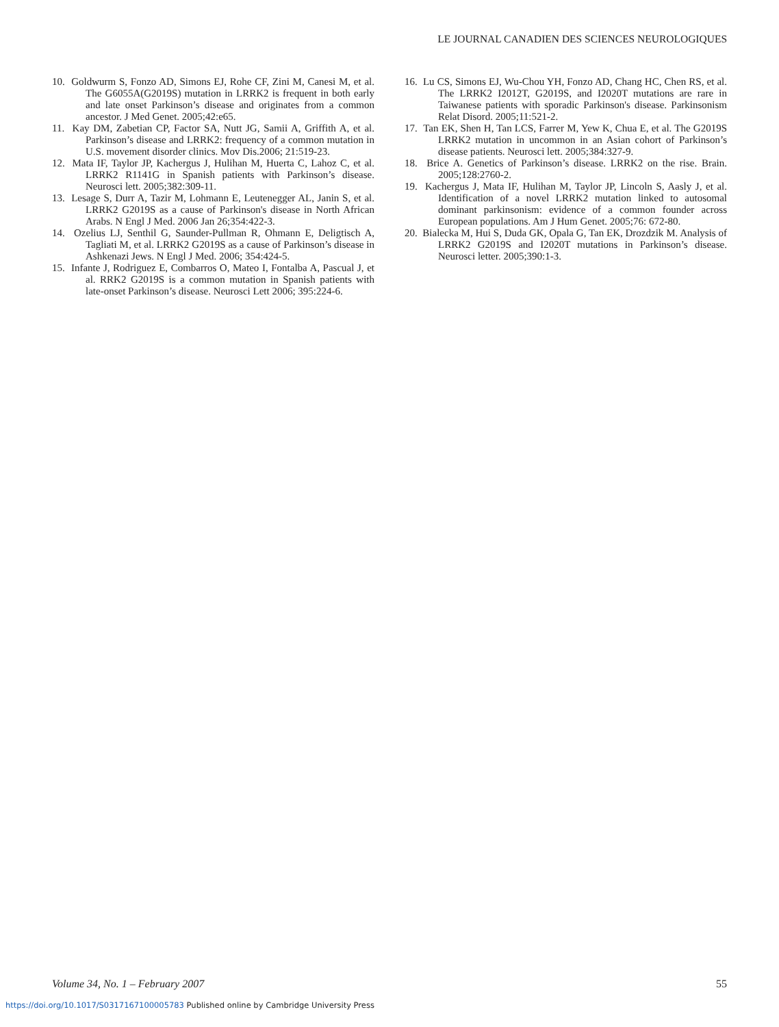LE JOURNAL CANADIEN DES SCIENCES NEUROLOGIQUES
10. Goldwurm S, Fonzo AD, Simons EJ, Rohe CF, Zini M, Canesi M, et al. The G6055A(G2019S) mutation in LRRK2 is frequent in both early and late onset Parkinson’s disease and originates from a common ancestor. J Med Genet. 2005;42:e65.
11. Kay DM, Zabetian CP, Factor SA, Nutt JG, Samii A, Griffith A, et al. Parkinson’s disease and LRRK2: frequency of a common mutation in U.S. movement disorder clinics. Mov Dis.2006; 21:519-23.
12. Mata IF, Taylor JP, Kachergus J, Hulihan M, Huerta C, Lahoz C, et al. LRRK2 R1141G in Spanish patients with Parkinson’s disease. Neurosci lett. 2005;382:309-11.
13. Lesage S, Durr A, Tazir M, Lohmann E, Leutenegger AL, Janin S, et al. LRRK2 G2019S as a cause of Parkinson's disease in North African Arabs. N Engl J Med. 2006 Jan 26;354:422-3.
14. Ozelius LJ, Senthil G, Saunder-Pullman R, Ohmann E, Deligtisch A, Tagliati M, et al. LRRK2 G2019S as a cause of Parkinson’s disease in Ashkenazi Jews. N Engl J Med. 2006; 354:424-5.
15. Infante J, Rodriguez E, Combarros O, Mateo I, Fontalba A, Pascual J, et al. RRK2 G2019S is a common mutation in Spanish patients with late-onset Parkinson’s disease. Neurosci Lett 2006; 395:224-6.
16. Lu CS, Simons EJ, Wu-Chou YH, Fonzo AD, Chang HC, Chen RS, et al. The LRRK2 I2012T, G2019S, and I2020T mutations are rare in Taiwanese patients with sporadic Parkinson's disease. Parkinsonism Relat Disord. 2005;11:521-2.
17. Tan EK, Shen H, Tan LCS, Farrer M, Yew K, Chua E, et al. The G2019S LRRK2 mutation in uncommon in an Asian cohort of Parkinson’s disease patients. Neurosci lett. 2005;384:327-9.
18. Brice A. Genetics of Parkinson’s disease. LRRK2 on the rise. Brain. 2005;128:2760-2.
19. Kachergus J, Mata IF, Hulihan M, Taylor JP, Lincoln S, Aasly J, et al. Identification of a novel LRRK2 mutation linked to autosomal dominant parkinsonism: evidence of a common founder across European populations. Am J Hum Genet. 2005;76: 672-80.
20. Bialecka M, Hui S, Duda GK, Opala G, Tan EK, Drozdzik M. Analysis of LRRK2 G2019S and I2020T mutations in Parkinson’s disease. Neurosci letter. 2005;390:1-3.
Volume 34, No. 1 – February 2007 55
https://doi.org/10.1017/S0317167100005783 Published online by Cambridge University Press